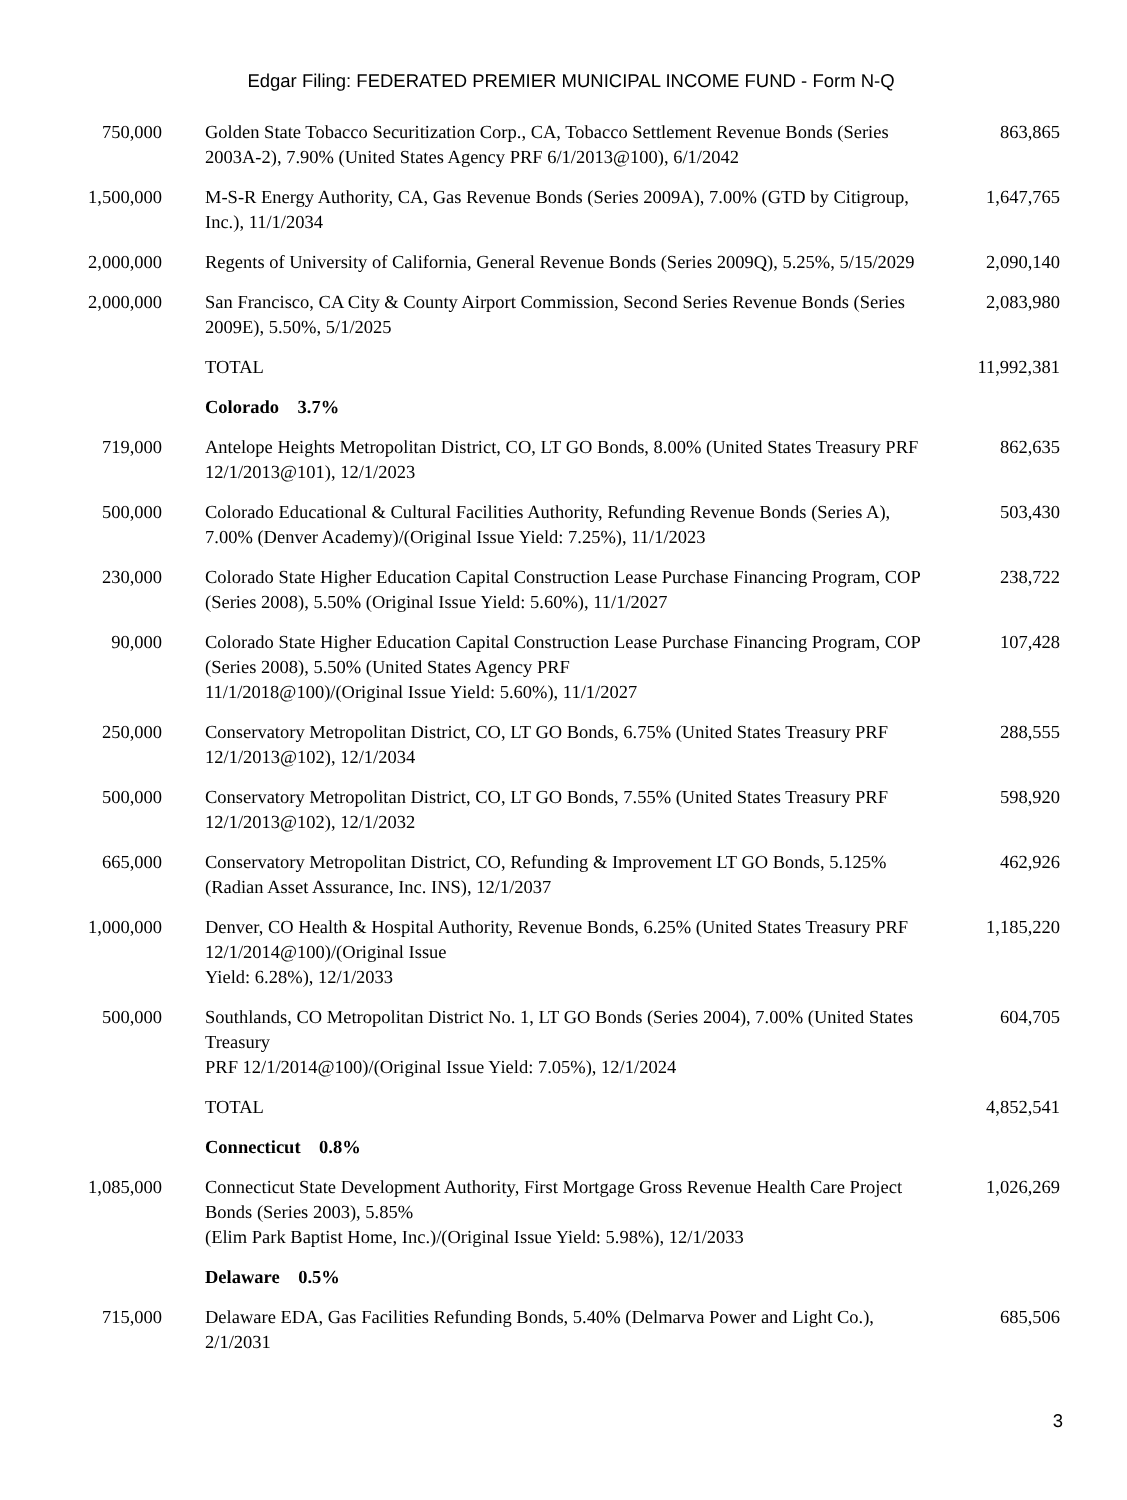Edgar Filing: FEDERATED PREMIER MUNICIPAL INCOME FUND - Form N-Q
| 750,000 | Golden State Tobacco Securitization Corp., CA, Tobacco Settlement Revenue Bonds (Series 2003A-2), 7.90% (United States Agency PRF 6/1/2013@100), 6/1/2042 | 863,865 |
| 1,500,000 | M-S-R Energy Authority, CA, Gas Revenue Bonds (Series 2009A), 7.00% (GTD by Citigroup, Inc.), 11/1/2034 | 1,647,765 |
| 2,000,000 | Regents of University of California, General Revenue Bonds (Series 2009Q), 5.25%, 5/15/2029 | 2,090,140 |
| 2,000,000 | San Francisco, CA City & County Airport Commission, Second Series Revenue Bonds (Series 2009E), 5.50%, 5/1/2025 | 2,083,980 |
| | TOTAL | 11,992,381 |
| | Colorado 3.7% | |
| 719,000 | Antelope Heights Metropolitan District, CO, LT GO Bonds, 8.00% (United States Treasury PRF 12/1/2013@101), 12/1/2023 | 862,635 |
| 500,000 | Colorado Educational & Cultural Facilities Authority, Refunding Revenue Bonds (Series A), 7.00% (Denver Academy)/(Original Issue Yield: 7.25%), 11/1/2023 | 503,430 |
| 230,000 | Colorado State Higher Education Capital Construction Lease Purchase Financing Program, COP (Series 2008), 5.50% (Original Issue Yield: 5.60%), 11/1/2027 | 238,722 |
| 90,000 | Colorado State Higher Education Capital Construction Lease Purchase Financing Program, COP (Series 2008), 5.50% (United States Agency PRF 11/1/2018@100)/(Original Issue Yield: 5.60%), 11/1/2027 | 107,428 |
| 250,000 | Conservatory Metropolitan District, CO, LT GO Bonds, 6.75% (United States Treasury PRF 12/1/2013@102), 12/1/2034 | 288,555 |
| 500,000 | Conservatory Metropolitan District, CO, LT GO Bonds, 7.55% (United States Treasury PRF 12/1/2013@102), 12/1/2032 | 598,920 |
| 665,000 | Conservatory Metropolitan District, CO, Refunding & Improvement LT GO Bonds, 5.125% (Radian Asset Assurance, Inc. INS), 12/1/2037 | 462,926 |
| 1,000,000 | Denver, CO Health & Hospital Authority, Revenue Bonds, 6.25% (United States Treasury PRF 12/1/2014@100)/(Original Issue Yield: 6.28%), 12/1/2033 | 1,185,220 |
| 500,000 | Southlands, CO Metropolitan District No. 1, LT GO Bonds (Series 2004), 7.00% (United States Treasury PRF 12/1/2014@100)/(Original Issue Yield: 7.05%), 12/1/2024 | 604,705 |
| | TOTAL | 4,852,541 |
| | Connecticut 0.8% | |
| 1,085,000 | Connecticut State Development Authority, First Mortgage Gross Revenue Health Care Project Bonds (Series 2003), 5.85% (Elim Park Baptist Home, Inc.)/(Original Issue Yield: 5.98%), 12/1/2033 | 1,026,269 |
| | Delaware 0.5% | |
| 715,000 | Delaware EDA, Gas Facilities Refunding Bonds, 5.40% (Delmarva Power and Light Co.), 2/1/2031 | 685,506 |
3